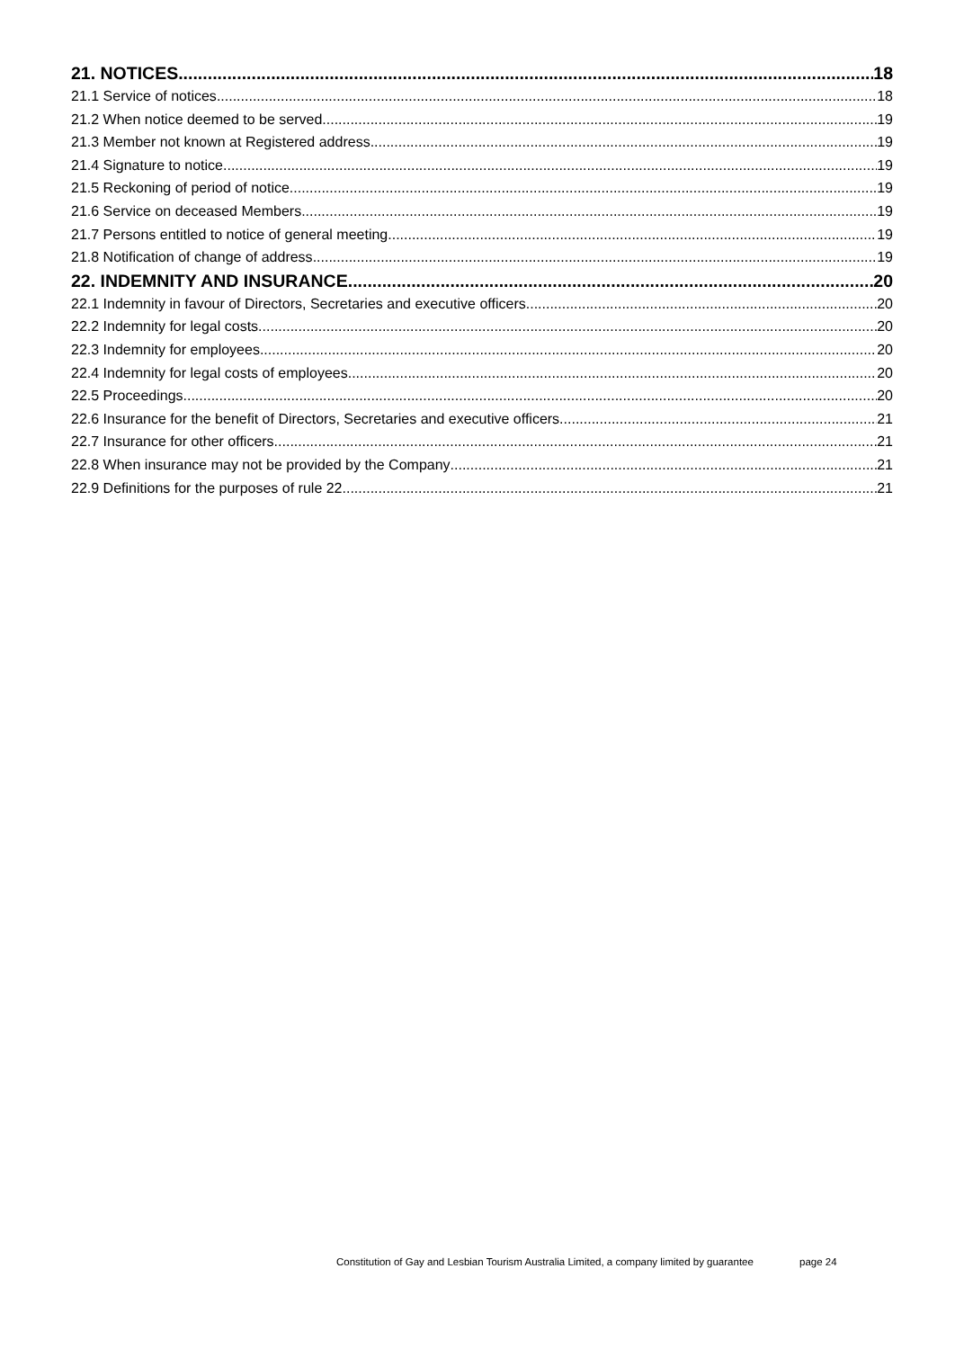21. NOTICES 18
21.1 Service of notices 18
21.2 When notice deemed to be served 19
21.3 Member not known at Registered address 19
21.4 Signature to notice 19
21.5 Reckoning of period of notice 19
21.6 Service on deceased Members 19
21.7 Persons entitled to notice of general meeting 19
21.8 Notification of change of address 19
22. INDEMNITY AND INSURANCE 20
22.1 Indemnity in favour of Directors, Secretaries and executive officers 20
22.2 Indemnity for legal costs 20
22.3 Indemnity for employees 20
22.4 Indemnity for legal costs of employees 20
22.5 Proceedings 20
22.6 Insurance for the benefit of Directors, Secretaries and executive officers 21
22.7 Insurance for other officers 21
22.8 When insurance may not be provided by the Company 21
22.9 Definitions for the purposes of rule 22 21
Constitution of Gay and Lesbian Tourism Australia Limited, a company limited by guarantee page 24